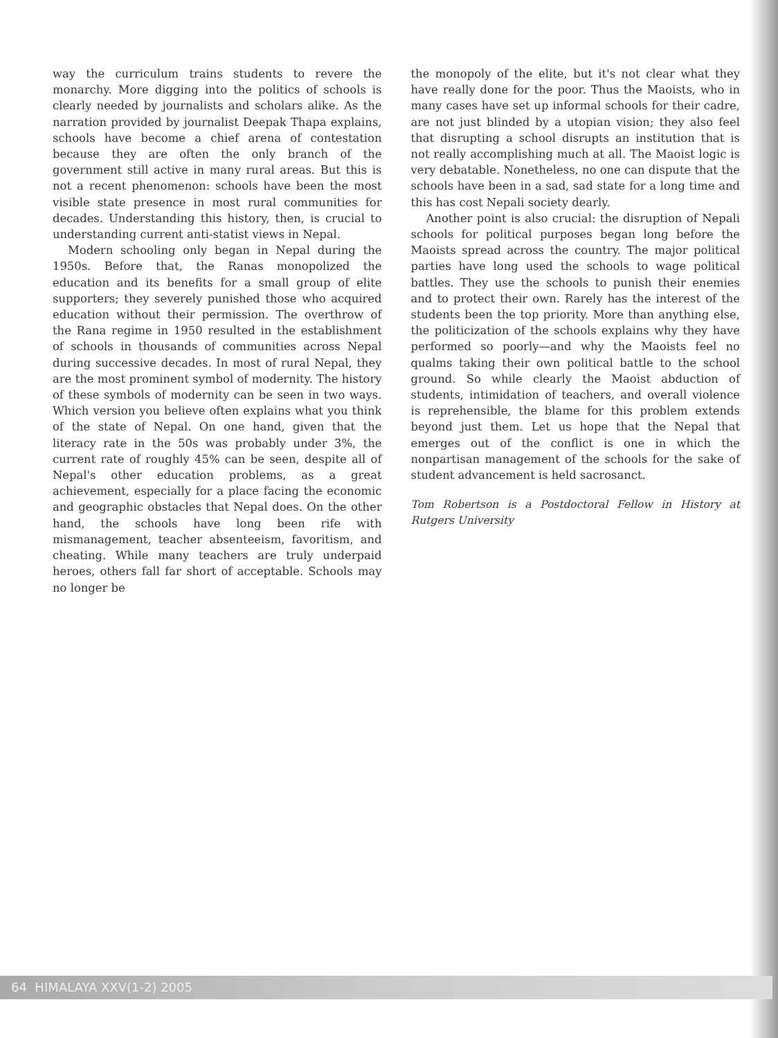way the curriculum trains students to revere the monarchy. More digging into the politics of schools is clearly needed by journalists and scholars alike. As the narration provided by journalist Deepak Thapa explains, schools have become a chief arena of contestation because they are often the only branch of the government still active in many rural areas. But this is not a recent phenomenon: schools have been the most visible state presence in most rural communities for decades. Understanding this history, then, is crucial to understanding current anti-statist views in Nepal.
Modern schooling only began in Nepal during the 1950s. Before that, the Ranas monopolized the education and its benefits for a small group of elite supporters; they severely punished those who acquired education without their permission. The overthrow of the Rana regime in 1950 resulted in the establishment of schools in thousands of communities across Nepal during successive decades. In most of rural Nepal, they are the most prominent symbol of modernity. The history of these symbols of modernity can be seen in two ways. Which version you believe often explains what you think of the state of Nepal. On one hand, given that the literacy rate in the 50s was probably under 3%, the current rate of roughly 45% can be seen, despite all of Nepal's other education problems, as a great achievement, especially for a place facing the economic and geographic obstacles that Nepal does. On the other hand, the schools have long been rife with mismanagement, teacher absenteeism, favoritism, and cheating. While many teachers are truly underpaid heroes, others fall far short of acceptable. Schools may no longer be
the monopoly of the elite, but it's not clear what they have really done for the poor. Thus the Maoists, who in many cases have set up informal schools for their cadre, are not just blinded by a utopian vision; they also feel that disrupting a school disrupts an institution that is not really accomplishing much at all. The Maoist logic is very debatable. Nonetheless, no one can dispute that the schools have been in a sad, sad state for a long time and this has cost Nepali society dearly.
Another point is also crucial: the disruption of Nepali schools for political purposes began long before the Maoists spread across the country. The major political parties have long used the schools to wage political battles. They use the schools to punish their enemies and to protect their own. Rarely has the interest of the students been the top priority. More than anything else, the politicization of the schools explains why they have performed so poorly—and why the Maoists feel no qualms taking their own political battle to the school ground. So while clearly the Maoist abduction of students, intimidation of teachers, and overall violence is reprehensible, the blame for this problem extends beyond just them. Let us hope that the Nepal that emerges out of the conflict is one in which the nonpartisan management of the schools for the sake of student advancement is held sacrosanct.
Tom Robertson is a Postdoctoral Fellow in History at Rutgers University
64 HIMALAYA XXV(1-2) 2005